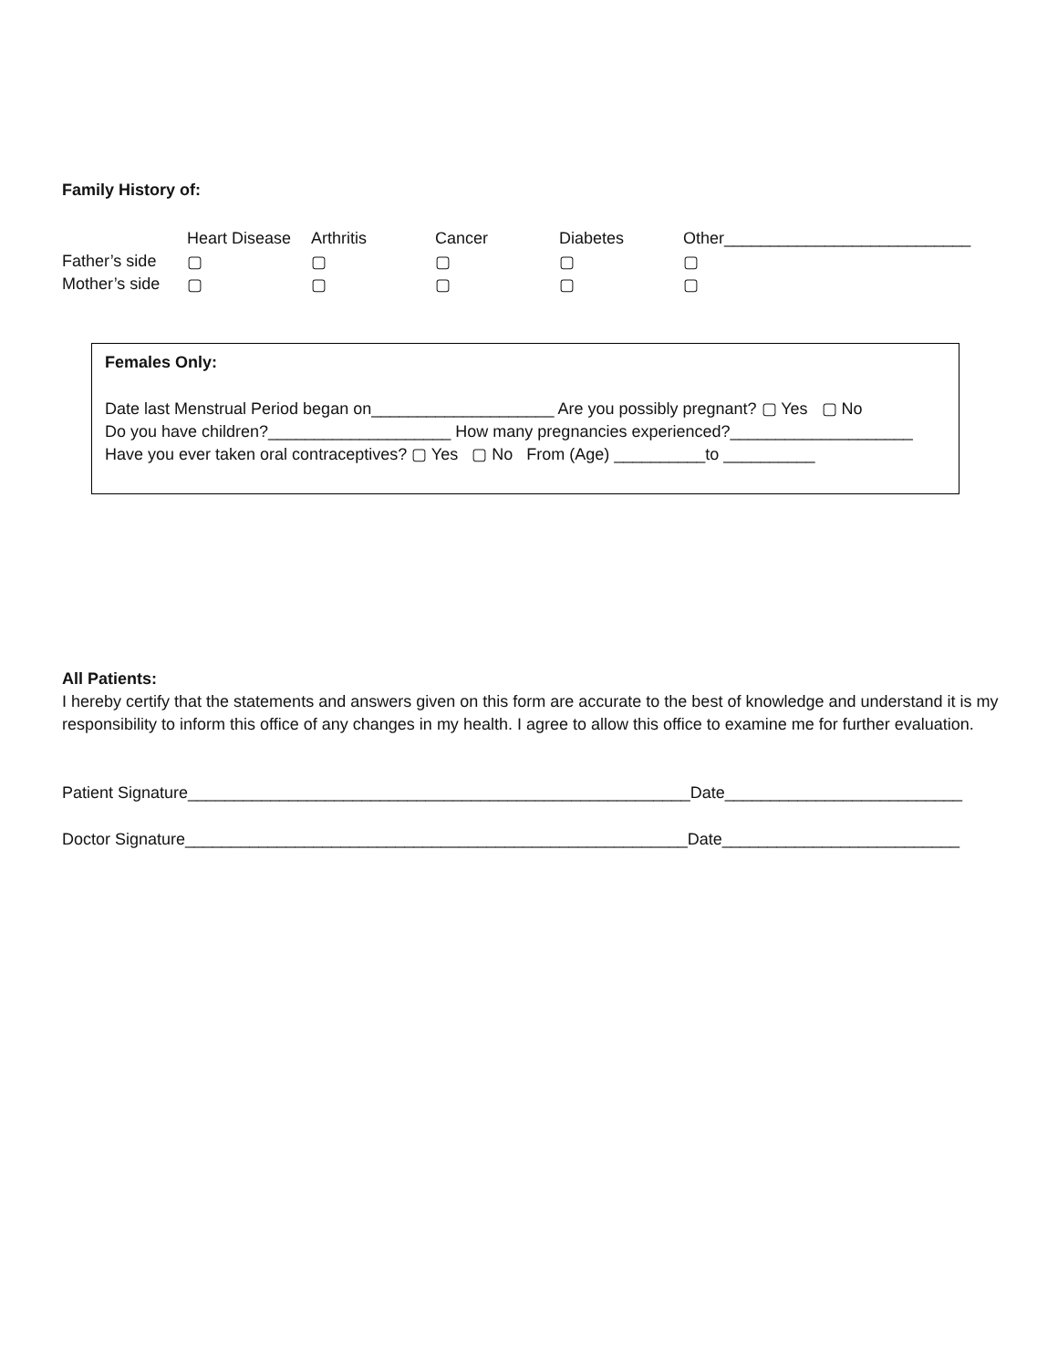Family History of:
| | Heart Disease | Arthritis | Cancer | Diabetes | Other___________________________ |
| --- | --- | --- | --- | --- | --- |
| Father’s side | ▢ | ▢ | ▢ | ▢ | ▢ |
| Mother’s side | ▢ | ▢ | ▢ | ▢ | ▢ |
Females Only:
Date last Menstrual Period began on____________________ Are you possibly pregnant? ▢ Yes ▢ No
Do you have children?____________________ How many pregnancies experienced?____________________
Have you ever taken oral contraceptives? ▢ Yes ▢ No From (Age) __________to __________
All Patients:
I hereby certify that the statements and answers given on this form are accurate to the best of knowledge and understand it is my responsibility to inform this office of any changes in my health. I agree to allow this office to examine me for further evaluation.
Patient Signature_______________________________________________________Date__________________________
Doctor Signature_______________________________________________________Date__________________________